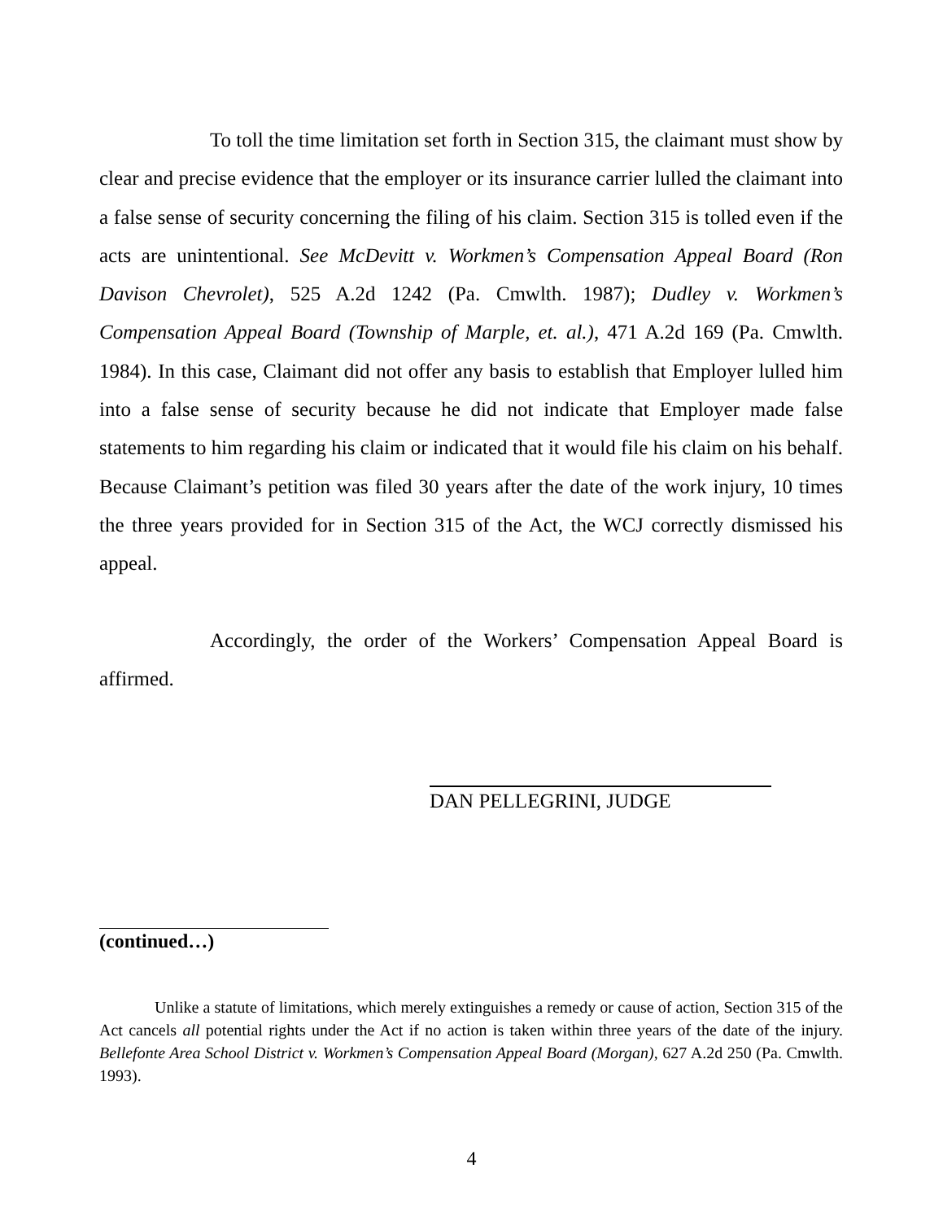To toll the time limitation set forth in Section 315, the claimant must show by clear and precise evidence that the employer or its insurance carrier lulled the claimant into a false sense of security concerning the filing of his claim. Section 315 is tolled even if the acts are unintentional. See McDevitt v. Workmen’s Compensation Appeal Board (Ron Davison Chevrolet), 525 A.2d 1242 (Pa. Cmwlth. 1987); Dudley v. Workmen’s Compensation Appeal Board (Township of Marple, et. al.), 471 A.2d 169 (Pa. Cmwlth. 1984). In this case, Claimant did not offer any basis to establish that Employer lulled him into a false sense of security because he did not indicate that Employer made false statements to him regarding his claim or indicated that it would file his claim on his behalf. Because Claimant’s petition was filed 30 years after the date of the work injury, 10 times the three years provided for in Section 315 of the Act, the WCJ correctly dismissed his appeal.
Accordingly, the order of the Workers’ Compensation Appeal Board is affirmed.
DAN PELLEGRINI, JUDGE
(continued…)
Unlike a statute of limitations, which merely extinguishes a remedy or cause of action, Section 315 of the Act cancels all potential rights under the Act if no action is taken within three years of the date of the injury. Bellefonte Area School District v. Workmen’s Compensation Appeal Board (Morgan), 627 A.2d 250 (Pa. Cmwlth. 1993).
4